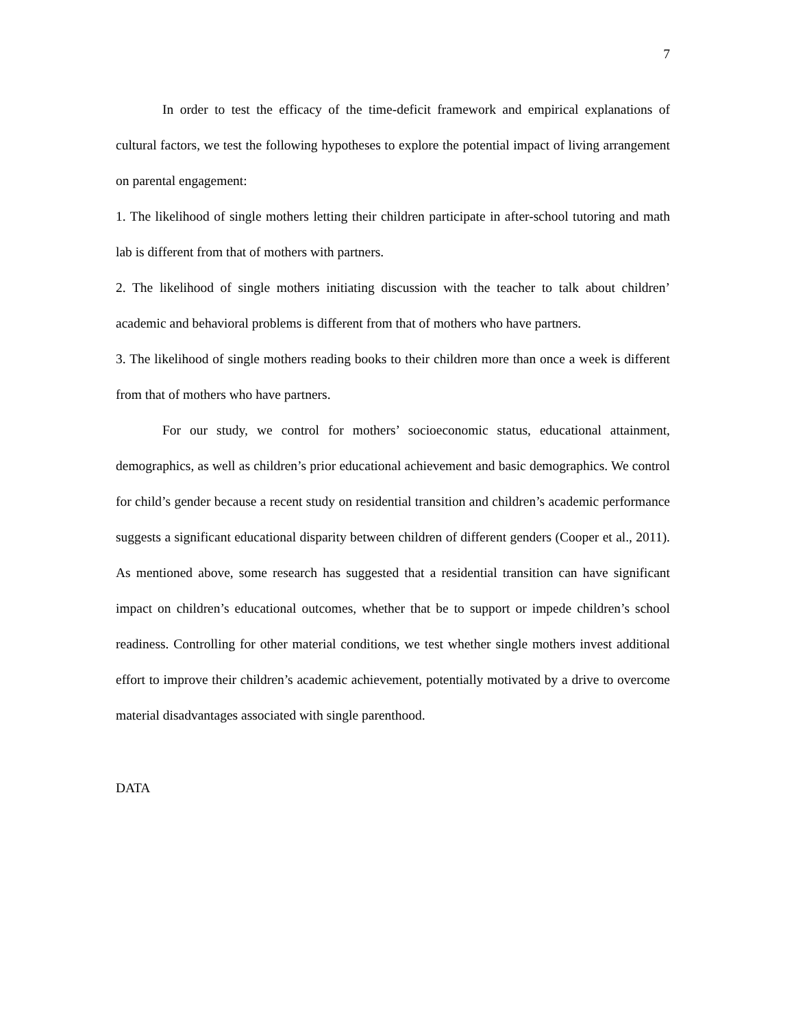7
In order to test the efficacy of the time-deficit framework and empirical explanations of cultural factors, we test the following hypotheses to explore the potential impact of living arrangement on parental engagement:
1. The likelihood of single mothers letting their children participate in after-school tutoring and math lab is different from that of mothers with partners.
2. The likelihood of single mothers initiating discussion with the teacher to talk about children’ academic and behavioral problems is different from that of mothers who have partners.
3. The likelihood of single mothers reading books to their children more than once a week is different from that of mothers who have partners.
For our study, we control for mothers’ socioeconomic status, educational attainment, demographics, as well as children’s prior educational achievement and basic demographics. We control for child’s gender because a recent study on residential transition and children’s academic performance suggests a significant educational disparity between children of different genders (Cooper et al., 2011). As mentioned above, some research has suggested that a residential transition can have significant impact on children’s educational outcomes, whether that be to support or impede children’s school readiness. Controlling for other material conditions, we test whether single mothers invest additional effort to improve their children’s academic achievement, potentially motivated by a drive to overcome material disadvantages associated with single parenthood.
DATA